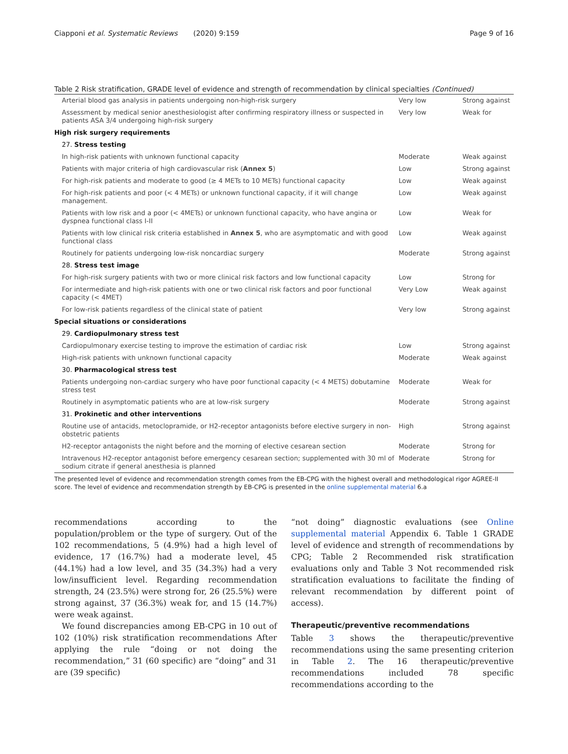Ciapponi et al. Systematic Reviews (2020) 9:159 Page 9 of 16
Table 2 Risk stratification, GRADE level of evidence and strength of recommendation by clinical specialties (Continued)
| Arterial blood gas analysis in patients undergoing non-high-risk surgery | Very low | Strong against |
| Assessment by medical senior anesthesiologist after confirming respiratory illness or suspected in patients ASA 3/4 undergoing high-risk surgery | Very low | Weak for |
| High risk surgery requirements | | |
| 27. Stress testing | | |
| In high-risk patients with unknown functional capacity | Moderate | Weak against |
| Patients with major criteria of high cardiovascular risk ( Annex 5 ) | Low | Strong against |
| For high-risk patients and moderate to good (≥ 4 METs to 10 METs) functional capacity | Low | Weak against |
| For high-risk patients and poor (< 4 METs) or unknown functional capacity, if it will change management. | Low | Weak against |
| Patients with low risk and a poor (< 4METs) or unknown functional capacity, who have angina or dyspnea functional class I-II | Low | Weak for |
| Patients with low clinical risk criteria established in Annex 5 , who are asymptomatic and with good functional class | Low | Weak against |
| Routinely for patients undergoing low-risk noncardiac surgery | Moderate | Strong against |
| 28. Stress test image | | |
| For high-risk surgery patients with two or more clinical risk factors and low functional capacity | Low | Strong for |
| For intermediate and high-risk patients with one or two clinical risk factors and poor functional capacity (< 4MET) | Very Low | Weak against |
| For low-risk patients regardless of the clinical state of patient | Very low | Strong against |
| Special situations or considerations | | |
| 29. Cardiopulmonary stress test | | |
| Cardiopulmonary exercise testing to improve the estimation of cardiac risk | Low | Strong against |
| High-risk patients with unknown functional capacity | Moderate | Weak against |
| 30. Pharmacological stress test | | |
| Patients undergoing non-cardiac surgery who have poor functional capacity (< 4 METS) dobutamine stress test | Moderate | Weak for |
| Routinely in asymptomatic patients who are at low-risk surgery | Moderate | Strong against |
| 31. Prokinetic and other interventions | | |
| Routine use of antacids, metoclopramide, or H2-receptor antagonists before elective surgery in non-obstetric patients | High | Strong against |
| H2-receptor antagonists the night before and the morning of elective cesarean section | Moderate | Strong for |
| Intravenous H2-receptor antagonist before emergency cesarean section; supplemented with 30 ml of sodium citrate if general anesthesia is planned | Moderate | Strong for |
The presented level of evidence and recommendation strength comes from the EB-CPG with the highest overall and methodological rigor AGREE-II score. The level of evidence and recommendation strength by EB-CPG is presented in the online supplemental material 6.a
recommendations according to the population/problem or the type of surgery. Out of the 102 recommendations, 5 (4.9%) had a high level of evidence, 17 (16.7%) had a moderate level, 45 (44.1%) had a low level, and 35 (34.3%) had a very low/insufficient level. Regarding recommendation strength, 24 (23.5%) were strong for, 26 (25.5%) were strong against, 37 (36.3%) weak for, and 15 (14.7%) were weak against.
We found discrepancies among EB-CPG in 10 out of 102 (10%) risk stratification recommendations After applying the rule “doing or not doing the recommendation,” 31 (60 specific) are “doing” and 31 are (39 specific)
“not doing” diagnostic evaluations (see Online supplemental material Appendix 6. Table 1 GRADE level of evidence and strength of recommendations by CPG; Table 2 Recommended risk stratification evaluations only and Table 3 Not recommended risk stratification evaluations to facilitate the finding of relevant recommendation by different point of access).
Therapeutic/preventive recommendations
Table 3 shows the therapeutic/preventive recommendations using the same presenting criterion in Table 2. The 16 therapeutic/preventive recommendations included 78 specific recommendations according to the